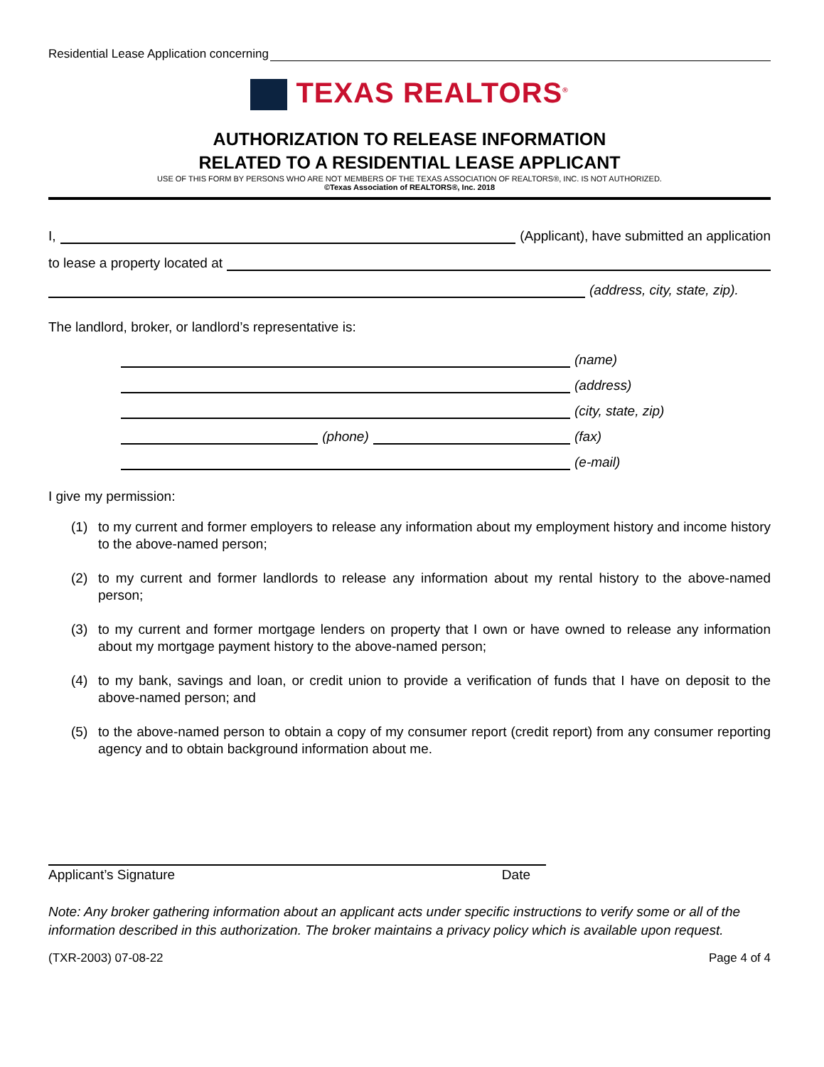Residential Lease Application concerning
TEXAS REALTORS<sup>®</sup>
AUTHORIZATION TO RELEASE INFORMATION
RELATED TO A RESIDENTIAL LEASE APPLICANT
USE OF THIS FORM BY PERSONS WHO ARE NOT MEMBERS OF THE TEXAS ASSOCIATION OF REALTORS®, INC. IS NOT AUTHORIZED.
©Texas Association of REALTORS®, Inc. 2018
I, (Applicant), have submitted an application
to lease a property located at
(address, city, state, zip).
The landlord, broker, or landlord’s representative is:
(name)
(address)
(city, state, zip)
(phone) (fax)
(e-mail)
I give my permission:
(1) to my current and former employers to release any information about my employment history and income history to the above-named person;
(2) to my current and former landlords to release any information about my rental history to the above-named person;
(3) to my current and former mortgage lenders on property that I own or have owned to release any information about my mortgage payment history to the above-named person;
(4) to my bank, savings and loan, or credit union to provide a verification of funds that I have on deposit to the above-named person; and
(5) to the above-named person to obtain a copy of my consumer report (credit report) from any consumer reporting agency and to obtain background information about me.
Applicant’s Signature Date
Note: Any broker gathering information about an applicant acts under specific instructions to verify some or all of the information described in this authorization. The broker maintains a privacy policy which is available upon request.
(TXR-2003) 07-08-22 Page 4 of 4